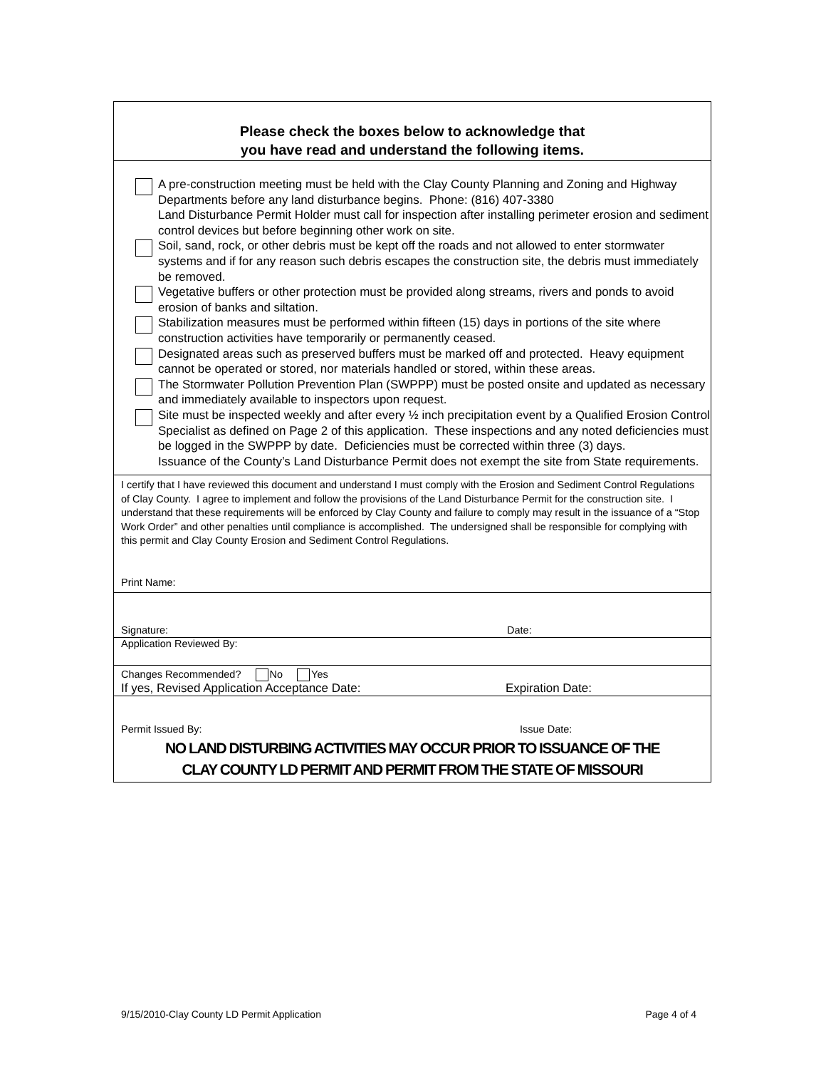Please check the boxes below to acknowledge that
you have read and understand the following items.
A pre-construction meeting must be held with the Clay County Planning and Zoning and Highway Departments before any land disturbance begins. Phone: (816) 407-3380
Land Disturbance Permit Holder must call for inspection after installing perimeter erosion and sediment control devices but before beginning other work on site.
Soil, sand, rock, or other debris must be kept off the roads and not allowed to enter stormwater systems and if for any reason such debris escapes the construction site, the debris must immediately be removed.
Vegetative buffers or other protection must be provided along streams, rivers and ponds to avoid erosion of banks and siltation.
Stabilization measures must be performed within fifteen (15) days in portions of the site where construction activities have temporarily or permanently ceased.
Designated areas such as preserved buffers must be marked off and protected. Heavy equipment cannot be operated or stored, nor materials handled or stored, within these areas.
The Stormwater Pollution Prevention Plan (SWPPP) must be posted onsite and updated as necessary and immediately available to inspectors upon request.
Site must be inspected weekly and after every ½ inch precipitation event by a Qualified Erosion Control Specialist as defined on Page 2 of this application. These inspections and any noted deficiencies must be logged in the SWPPP by date. Deficiencies must be corrected within three (3) days.
Issuance of the County’s Land Disturbance Permit does not exempt the site from State requirements.
I certify that I have reviewed this document and understand I must comply with the Erosion and Sediment Control Regulations of Clay County. I agree to implement and follow the provisions of the Land Disturbance Permit for the construction site. I understand that these requirements will be enforced by Clay County and failure to comply may result in the issuance of a “Stop Work Order” and other penalties until compliance is accomplished. The undersigned shall be responsible for complying with this permit and Clay County Erosion and Sediment Control Regulations.
Print Name:
Signature: Date:
Application Reviewed By:
Changes Recommended? No Yes
If yes, Revised Application Acceptance Date: Expiration Date:
Permit Issued By: Issue Date:
NO LAND DISTURBING ACTIVITIES MAY OCCUR PRIOR TO ISSUANCE OF THE
CLAY COUNTY LD PERMIT AND PERMIT FROM THE STATE OF MISSOURI
9/15/2010-Clay County LD Permit Application Page 4 of 4